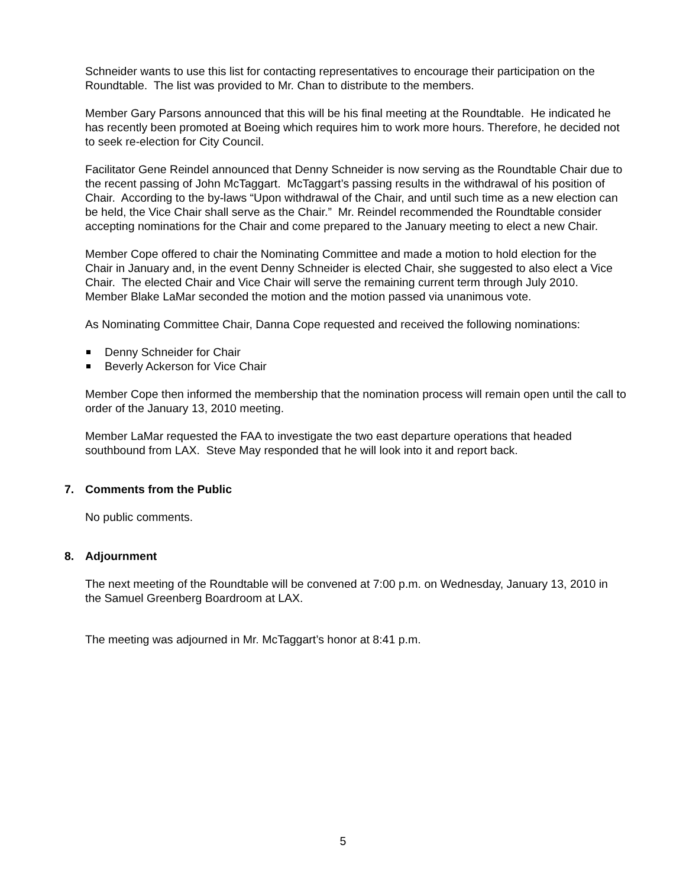Schneider wants to use this list for contacting representatives to encourage their participation on the Roundtable. The list was provided to Mr. Chan to distribute to the members.
Member Gary Parsons announced that this will be his final meeting at the Roundtable. He indicated he has recently been promoted at Boeing which requires him to work more hours. Therefore, he decided not to seek re-election for City Council.
Facilitator Gene Reindel announced that Denny Schneider is now serving as the Roundtable Chair due to the recent passing of John McTaggart. McTaggart’s passing results in the withdrawal of his position of Chair. According to the by-laws “Upon withdrawal of the Chair, and until such time as a new election can be held, the Vice Chair shall serve as the Chair.” Mr. Reindel recommended the Roundtable consider accepting nominations for the Chair and come prepared to the January meeting to elect a new Chair.
Member Cope offered to chair the Nominating Committee and made a motion to hold election for the Chair in January and, in the event Denny Schneider is elected Chair, she suggested to also elect a Vice Chair. The elected Chair and Vice Chair will serve the remaining current term through July 2010. Member Blake LaMar seconded the motion and the motion passed via unanimous vote.
As Nominating Committee Chair, Danna Cope requested and received the following nominations:
Denny Schneider for Chair
Beverly Ackerson for Vice Chair
Member Cope then informed the membership that the nomination process will remain open until the call to order of the January 13, 2010 meeting.
Member LaMar requested the FAA to investigate the two east departure operations that headed southbound from LAX. Steve May responded that he will look into it and report back.
7. Comments from the Public
No public comments.
8. Adjournment
The next meeting of the Roundtable will be convened at 7:00 p.m. on Wednesday, January 13, 2010 in the Samuel Greenberg Boardroom at LAX.
The meeting was adjourned in Mr. McTaggart’s honor at 8:41 p.m.
5